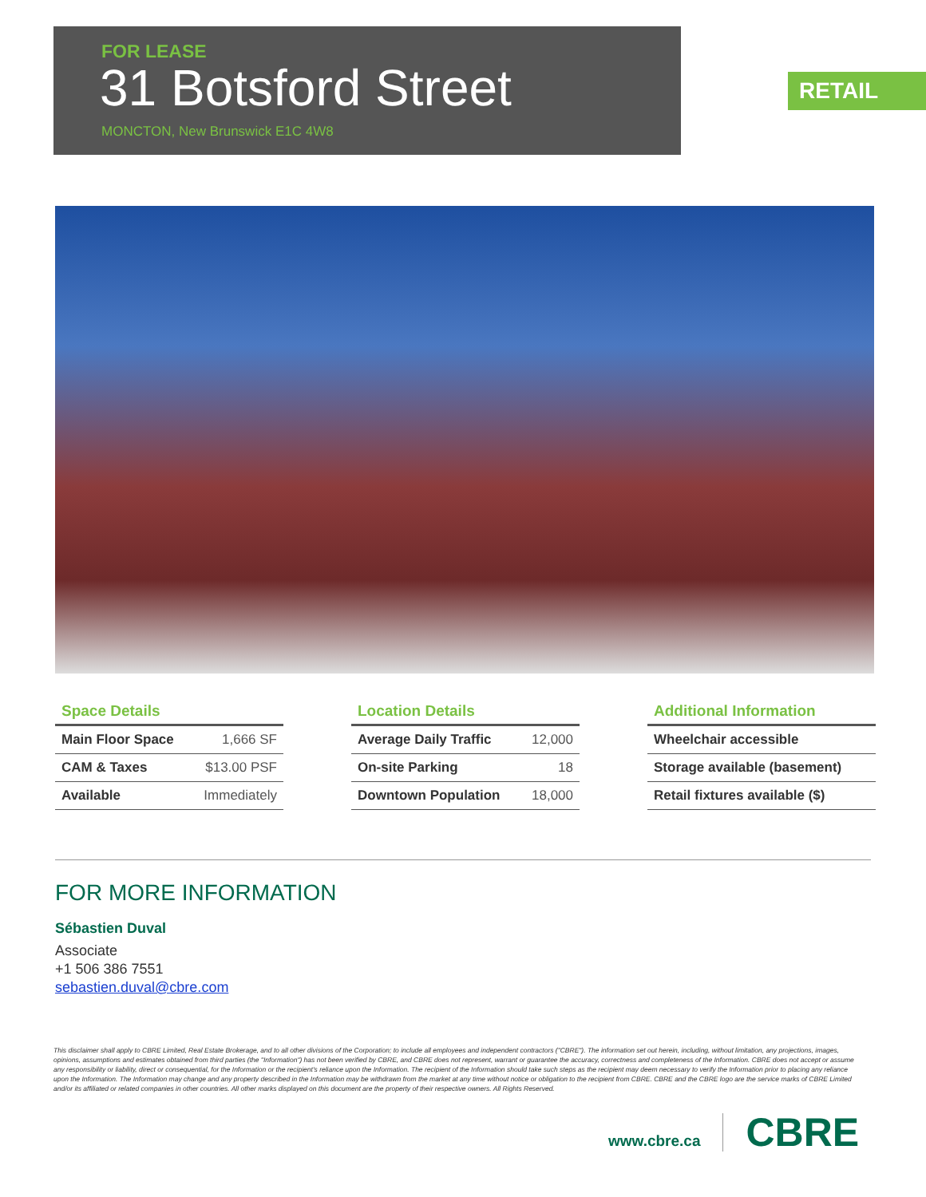FOR LEASE
31 Botsford Street
MONCTON, New Brunswick E1C 4W8
RETAIL
Space Details
| Main Floor Space | 1,666 SF |
| CAM & Taxes | $13.00 PSF |
| Available | Immediately |
Location Details
| Average Daily Traffic | 12,000 |
| On-site Parking | 18 |
| Downtown Population | 18,000 |
Additional Information
| Wheelchair accessible |
| Storage available (basement) |
| Retail fixtures available ($) |
FOR MORE INFORMATION
Sébastien Duval
Associate
+1 506 386 7551
sebastien.duval@cbre.com
This disclaimer shall apply to CBRE Limited, Real Estate Brokerage, and to all other divisions of the Corporation; to include all employees and independent contractors ("CBRE"). The information set out herein, including, without limitation, any projections, images, opinions, assumptions and estimates obtained from third parties (the "Information") has not been verified by CBRE, and CBRE does not represent, warrant or guarantee the accuracy, correctness and completeness of the Information. CBRE does not accept or assume any responsibility or liability, direct or consequential, for the Information or the recipient's reliance upon the Information. The recipient of the Information should take such steps as the recipient may deem necessary to verify the Information prior to placing any reliance upon the Information. The Information may change and any property described in the Information may be withdrawn from the market at any time without notice or obligation to the recipient from CBRE. CBRE and the CBRE logo are the service marks of CBRE Limited and/or its affiliated or related companies in other countries. All other marks displayed on this document are the property of their respective owners. All Rights Reserved.
www.cbre.ca
CBRE